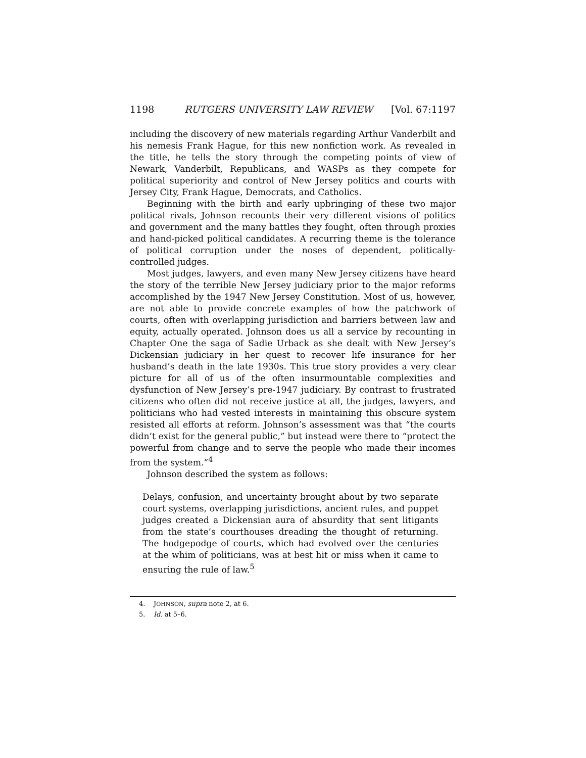1198 RUTGERS UNIVERSITY LAW REVIEW [Vol. 67:1197
including the discovery of new materials regarding Arthur Vanderbilt and his nemesis Frank Hague, for this new nonfiction work. As revealed in the title, he tells the story through the competing points of view of Newark, Vanderbilt, Republicans, and WASPs as they compete for political superiority and control of New Jersey politics and courts with Jersey City, Frank Hague, Democrats, and Catholics.
Beginning with the birth and early upbringing of these two major political rivals, Johnson recounts their very different visions of politics and government and the many battles they fought, often through proxies and hand-picked political candidates. A recurring theme is the tolerance of political corruption under the noses of dependent, politically-controlled judges.
Most judges, lawyers, and even many New Jersey citizens have heard the story of the terrible New Jersey judiciary prior to the major reforms accomplished by the 1947 New Jersey Constitution. Most of us, however, are not able to provide concrete examples of how the patchwork of courts, often with overlapping jurisdiction and barriers between law and equity, actually operated. Johnson does us all a service by recounting in Chapter One the saga of Sadie Urback as she dealt with New Jersey’s Dickensian judiciary in her quest to recover life insurance for her husband’s death in the late 1930s. This true story provides a very clear picture for all of us of the often insurmountable complexities and dysfunction of New Jersey’s pre-1947 judiciary. By contrast to frustrated citizens who often did not receive justice at all, the judges, lawyers, and politicians who had vested interests in maintaining this obscure system resisted all efforts at reform. Johnson’s assessment was that “the courts didn’t exist for the general public,” but instead were there to “protect the powerful from change and to serve the people who made their incomes from the system.”<sup>4</sup>
Johnson described the system as follows:
Delays, confusion, and uncertainty brought about by two separate court systems, overlapping jurisdictions, ancient rules, and puppet judges created a Dickensian aura of absurdity that sent litigants from the state’s courthouses dreading the thought of returning. The hodgepodge of courts, which had evolved over the centuries at the whim of politicians, was at best hit or miss when it came to ensuring the rule of law.<sup>5</sup>
4. JOHNSON, supra note 2, at 6.
5. Id. at 5–6.